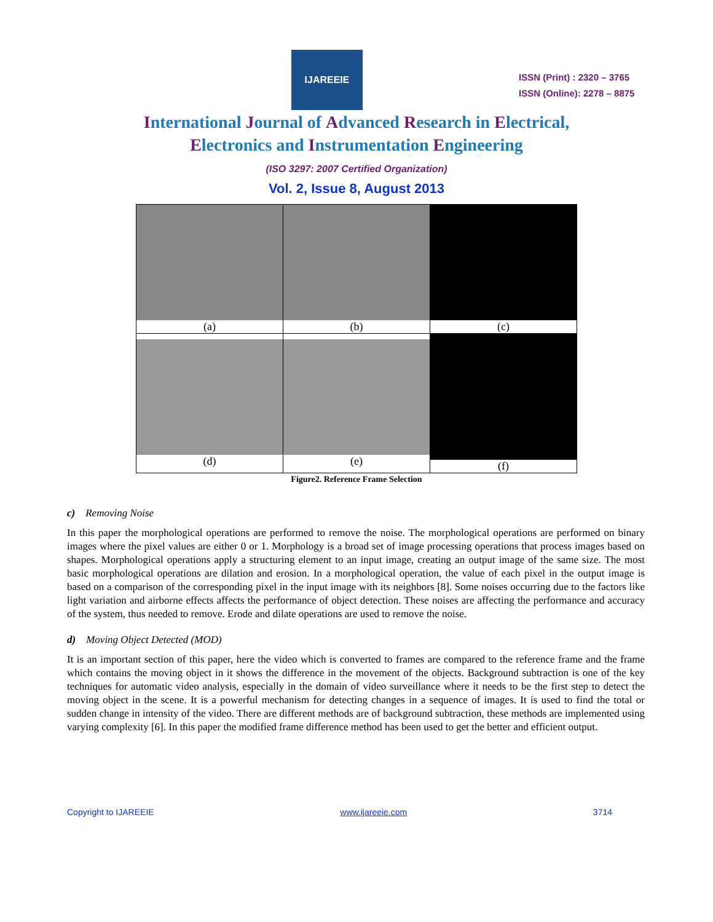IJAREEIE
ISSN (Print) : 2320 – 3765
ISSN (Online): 2278 – 8875
International Journal of Advanced Research in Electrical,
Electronics and Instrumentation Engineering
(ISO 3297: 2007 Certified Organization)
Vol. 2, Issue 8, August 2013
| (a) | (b) | (c) |
| (d) | (e) | (f) |
Figure2. Reference Frame Selection
c) Removing Noise
In this paper the morphological operations are performed to remove the noise. The morphological operations are performed on binary images where the pixel values are either 0 or 1. Morphology is a broad set of image processing operations that process images based on shapes. Morphological operations apply a structuring element to an input image, creating an output image of the same size. The most basic morphological operations are dilation and erosion. In a morphological operation, the value of each pixel in the output image is based on a comparison of the corresponding pixel in the input image with its neighbors [8]. Some noises occurring due to the factors like light variation and airborne effects affects the performance of object detection. These noises are affecting the performance and accuracy of the system, thus needed to remove. Erode and dilate operations are used to remove the noise.
d) Moving Object Detected (MOD)
It is an important section of this paper, here the video which is converted to frames are compared to the reference frame and the frame which contains the moving object in it shows the difference in the movement of the objects. Background subtraction is one of the key techniques for automatic video analysis, especially in the domain of video surveillance where it needs to be the first step to detect the moving object in the scene. It is a powerful mechanism for detecting changes in a sequence of images. It is used to find the total or sudden change in intensity of the video. There are different methods are of background subtraction, these methods are implemented using varying complexity [6]. In this paper the modified frame difference method has been used to get the better and efficient output.
Copyright to IJAREEIE www.ijareeie.com 3714